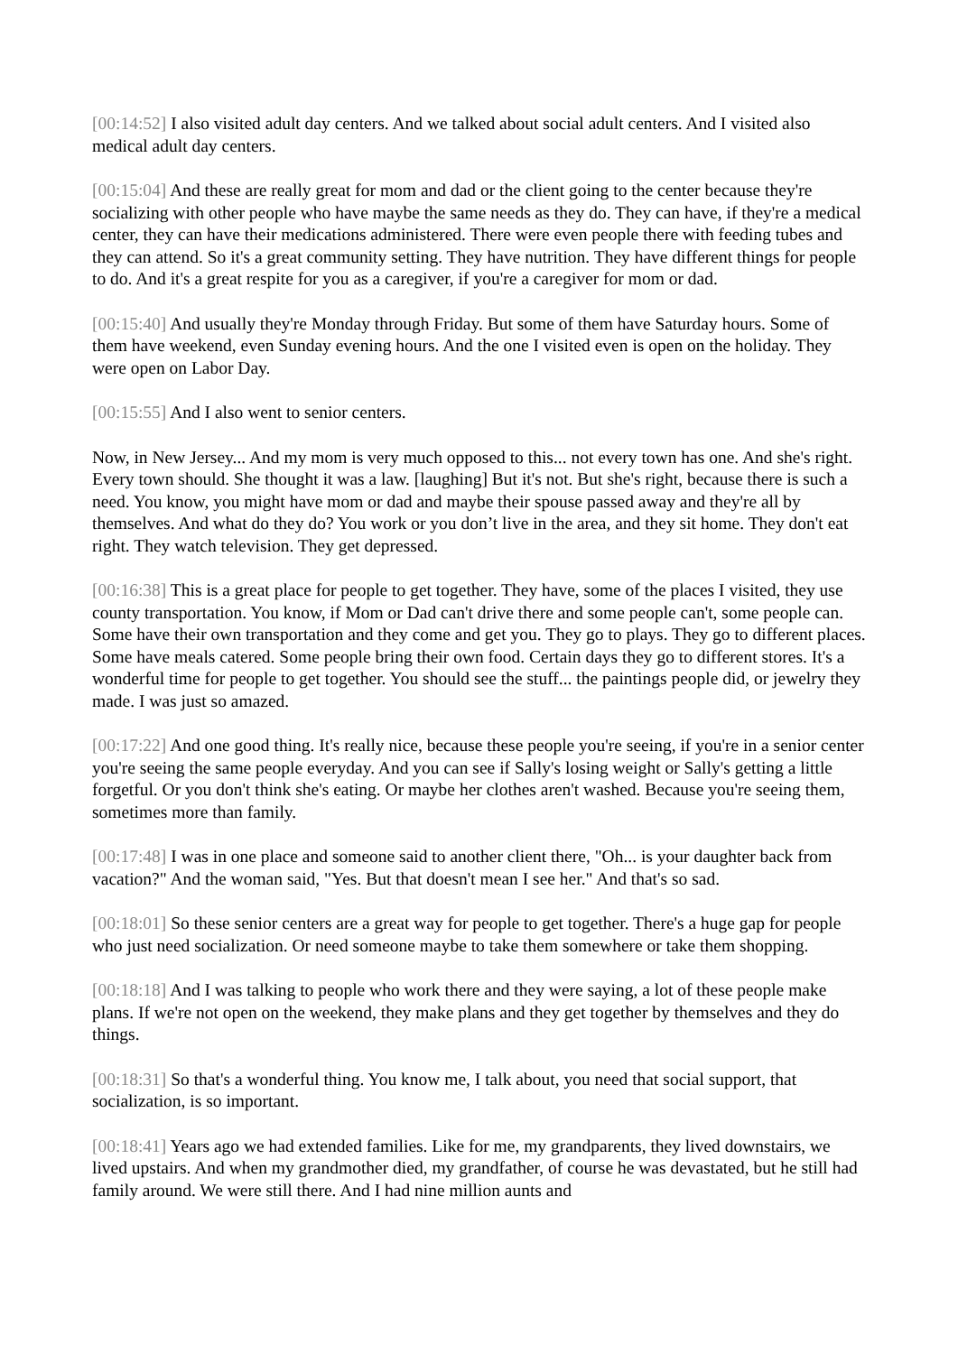[00:14:52] I also visited adult day centers. And we talked about social adult centers. And I visited also medical adult day centers.
[00:15:04] And these are really great for mom and dad or the client going to the center because they're socializing with other people who have maybe the same needs as they do. They can have, if they're a medical center, they can have their medications administered. There were even people there with feeding tubes and they can attend. So it's a great community setting. They have nutrition. They have different things for people to do. And it's a great respite for you as a caregiver, if you're a caregiver for mom or dad.
[00:15:40] And usually they're Monday through Friday. But some of them have Saturday hours. Some of them have weekend, even Sunday evening hours. And the one I visited even is open on the holiday. They were open on Labor Day.
[00:15:55] And I also went to senior centers.
Now, in New Jersey... And my mom is very much opposed to this... not every town has one. And she's right. Every town should. She thought it was a law. [laughing] But it's not. But she's right, because there is such a need. You know, you might have mom or dad and maybe their spouse passed away and they're all by themselves. And what do they do? You work or you don’t live in the area, and they sit home. They don't eat right. They watch television. They get depressed.
[00:16:38] This is a great place for people to get together. They have, some of the places I visited, they use county transportation. You know, if Mom or Dad can't drive there and some people can't, some people can. Some have their own transportation and they come and get you. They go to plays. They go to different places. Some have meals catered. Some people bring their own food. Certain days they go to different stores. It's a wonderful time for people to get together. You should see the stuff... the paintings people did, or jewelry they made. I was just so amazed.
[00:17:22] And one good thing. It's really nice, because these people you're seeing, if you're in a senior center you're seeing the same people everyday. And you can see if Sally's losing weight or Sally's getting a little forgetful. Or you don't think she's eating. Or maybe her clothes aren't washed. Because you're seeing them, sometimes more than family.
[00:17:48] I was in one place and someone said to another client there, "Oh... is your daughter back from vacation?" And the woman said, "Yes. But that doesn't mean I see her." And that's so sad.
[00:18:01] So these senior centers are a great way for people to get together. There's a huge gap for people who just need socialization. Or need someone maybe to take them somewhere or take them shopping.
[00:18:18] And I was talking to people who work there and they were saying, a lot of these people make plans. If we're not open on the weekend, they make plans and they get together by themselves and they do things.
[00:18:31] So that's a wonderful thing. You know me, I talk about, you need that social support, that socialization, is so important.
[00:18:41] Years ago we had extended families. Like for me, my grandparents, they lived downstairs, we lived upstairs. And when my grandmother died, my grandfather, of course he was devastated, but he still had family around. We were still there. And I had nine million aunts and